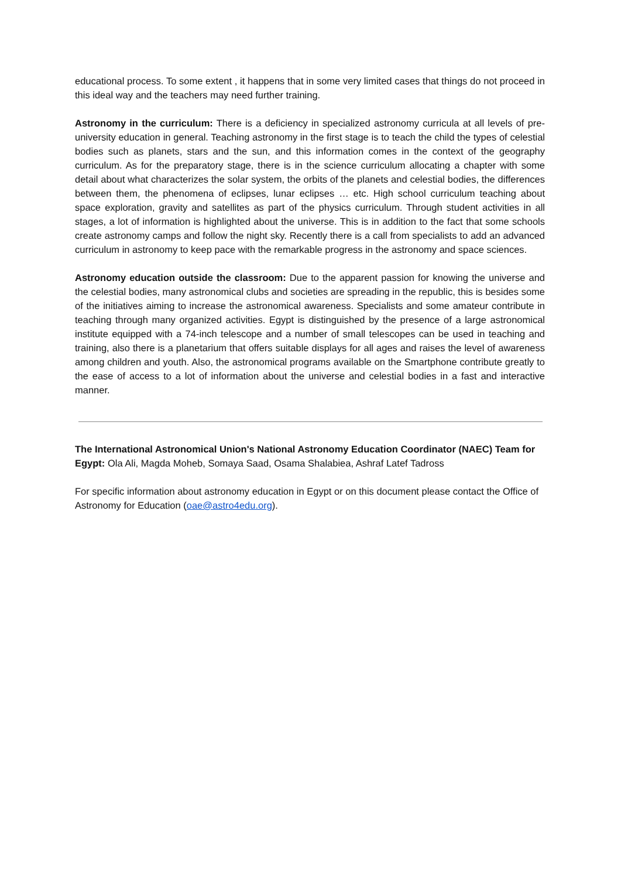educational process. To some extent , it happens that in some very limited cases that things do not proceed in this ideal way and the teachers may need further training.
Astronomy in the curriculum: There is a deficiency in specialized astronomy curricula at all levels of pre-university education in general. Teaching astronomy in the first stage is to teach the child the types of celestial bodies such as planets, stars and the sun, and this information comes in the context of the geography curriculum. As for the preparatory stage, there is in the science curriculum allocating a chapter with some detail about what characterizes the solar system, the orbits of the planets and celestial bodies, the differences between them, the phenomena of eclipses, lunar eclipses … etc. High school curriculum teaching about space exploration, gravity and satellites as part of the physics curriculum. Through student activities in all stages, a lot of information is highlighted about the universe. This is in addition to the fact that some schools create astronomy camps and follow the night sky. Recently there is a call from specialists to add an advanced curriculum in astronomy to keep pace with the remarkable progress in the astronomy and space sciences.
Astronomy education outside the classroom: Due to the apparent passion for knowing the universe and the celestial bodies, many astronomical clubs and societies are spreading in the republic, this is besides some of the initiatives aiming to increase the astronomical awareness. Specialists and some amateur contribute in teaching through many organized activities. Egypt is distinguished by the presence of a large astronomical institute equipped with a 74-inch telescope and a number of small telescopes can be used in teaching and training, also there is a planetarium that offers suitable displays for all ages and raises the level of awareness among children and youth. Also, the astronomical programs available on the Smartphone contribute greatly to the ease of access to a lot of information about the universe and celestial bodies in a fast and interactive manner.
The International Astronomical Union's National Astronomy Education Coordinator (NAEC) Team for Egypt: Ola Ali, Magda Moheb, Somaya Saad, Osama Shalabiea, Ashraf Latef Tadross
For specific information about astronomy education in Egypt or on this document please contact the Office of Astronomy for Education (oae@astro4edu.org).